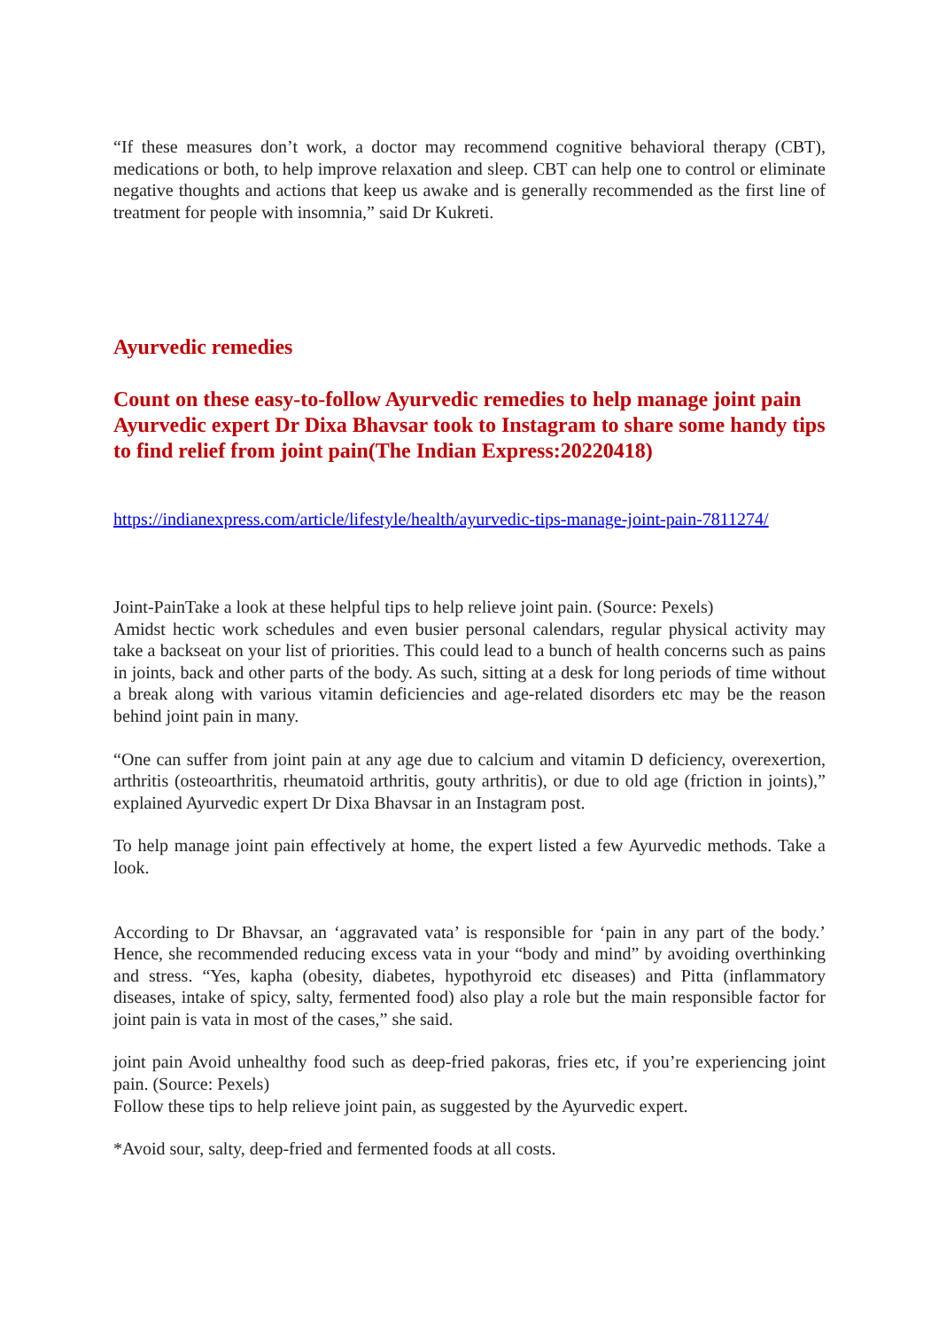“If these measures don’t work, a doctor may recommend cognitive behavioral therapy (CBT), medications or both, to help improve relaxation and sleep. CBT can help one to control or eliminate negative thoughts and actions that keep us awake and is generally recommended as the first line of treatment for people with insomnia,” said Dr Kukreti.
Ayurvedic remedies
Count on these easy-to-follow Ayurvedic remedies to help manage joint pain Ayurvedic expert Dr Dixa Bhavsar took to Instagram to share some handy tips to find relief from joint pain(The Indian Express:20220418)
https://indianexpress.com/article/lifestyle/health/ayurvedic-tips-manage-joint-pain-7811274/
Joint-PainTake a look at these helpful tips to help relieve joint pain. (Source: Pexels)
Amidst hectic work schedules and even busier personal calendars, regular physical activity may take a backseat on your list of priorities. This could lead to a bunch of health concerns such as pains in joints, back and other parts of the body. As such, sitting at a desk for long periods of time without a break along with various vitamin deficiencies and age-related disorders etc may be the reason behind joint pain in many.
“One can suffer from joint pain at any age due to calcium and vitamin D deficiency, overexertion, arthritis (osteoarthritis, rheumatoid arthritis, gouty arthritis), or due to old age (friction in joints),” explained Ayurvedic expert Dr Dixa Bhavsar in an Instagram post.
To help manage joint pain effectively at home, the expert listed a few Ayurvedic methods. Take a look.
According to Dr Bhavsar, an ‘aggravated vata’ is responsible for ‘pain in any part of the body.’ Hence, she recommended reducing excess vata in your “body and mind” by avoiding overthinking and stress. “Yes, kapha (obesity, diabetes, hypothyroid etc diseases) and Pitta (inflammatory diseases, intake of spicy, salty, fermented food) also play a role but the main responsible factor for joint pain is vata in most of the cases,” she said.
joint pain Avoid unhealthy food such as deep-fried pakoras, fries etc, if you’re experiencing joint pain. (Source: Pexels)
Follow these tips to help relieve joint pain, as suggested by the Ayurvedic expert.
*Avoid sour, salty, deep-fried and fermented foods at all costs.